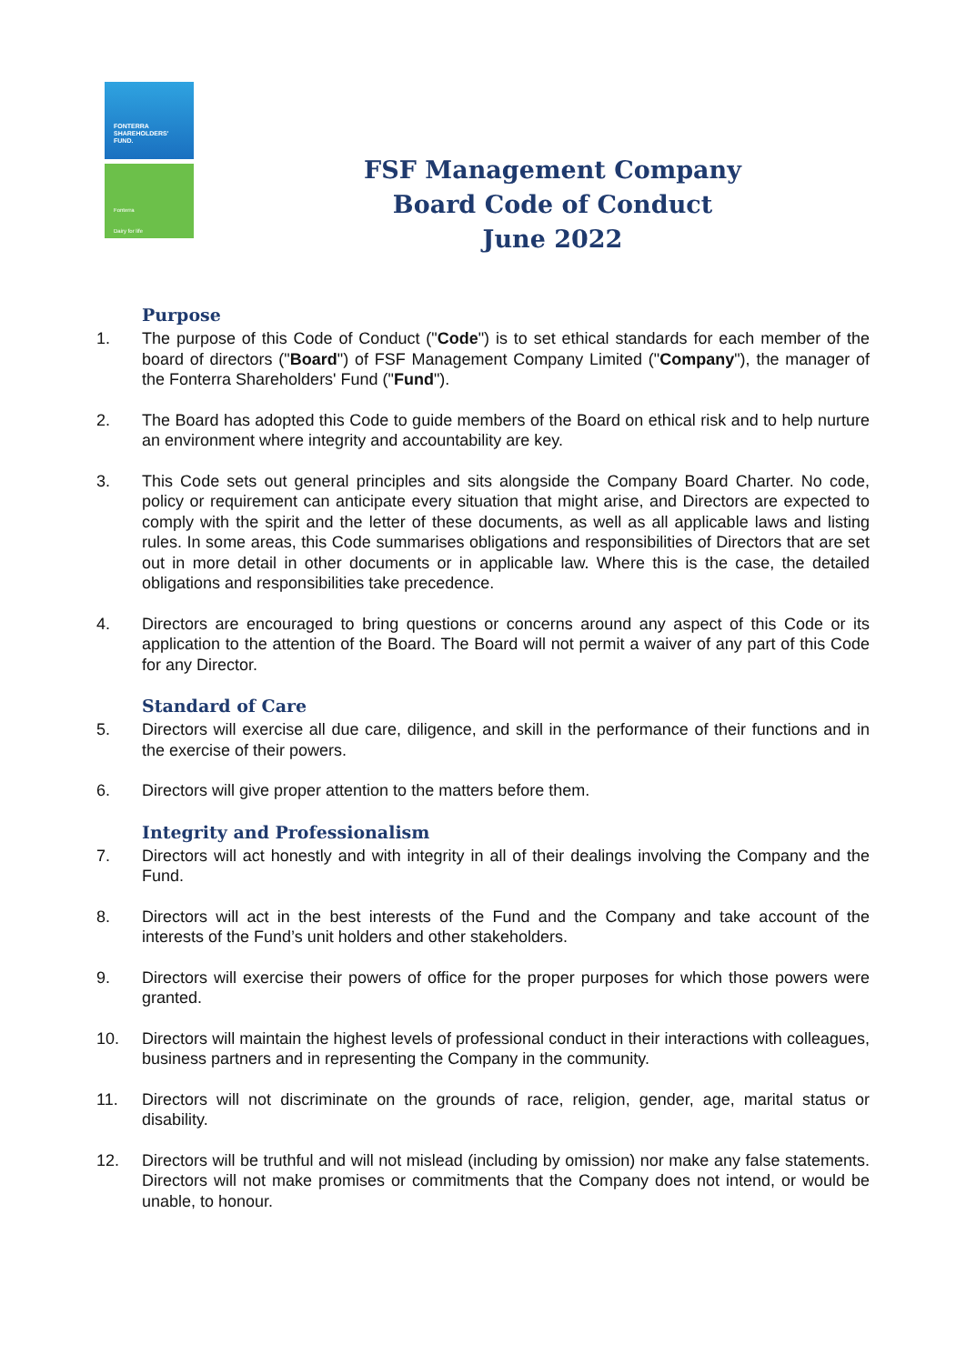FONTERRA
SHAREHOLDERS'
FUND.
Fonterra
Dairy for life
FSF Management Company
Board Code of Conduct
June 2022
Purpose
1. The purpose of this Code of Conduct ("Code") is to set ethical standards for each member of the board of directors ("Board") of FSF Management Company Limited ("Company"), the manager of the Fonterra Shareholders' Fund ("Fund").
2. The Board has adopted this Code to guide members of the Board on ethical risk and to help nurture an environment where integrity and accountability are key.
3. This Code sets out general principles and sits alongside the Company Board Charter. No code, policy or requirement can anticipate every situation that might arise, and Directors are expected to comply with the spirit and the letter of these documents, as well as all applicable laws and listing rules. In some areas, this Code summarises obligations and responsibilities of Directors that are set out in more detail in other documents or in applicable law. Where this is the case, the detailed obligations and responsibilities take precedence.
4. Directors are encouraged to bring questions or concerns around any aspect of this Code or its application to the attention of the Board. The Board will not permit a waiver of any part of this Code for any Director.
Standard of Care
5. Directors will exercise all due care, diligence, and skill in the performance of their functions and in the exercise of their powers.
6. Directors will give proper attention to the matters before them.
Integrity and Professionalism
7. Directors will act honestly and with integrity in all of their dealings involving the Company and the Fund.
8. Directors will act in the best interests of the Fund and the Company and take account of the interests of the Fund’s unit holders and other stakeholders.
9. Directors will exercise their powers of office for the proper purposes for which those powers were granted.
10. Directors will maintain the highest levels of professional conduct in their interactions with colleagues, business partners and in representing the Company in the community.
11. Directors will not discriminate on the grounds of race, religion, gender, age, marital status or disability.
12. Directors will be truthful and will not mislead (including by omission) nor make any false statements. Directors will not make promises or commitments that the Company does not intend, or would be unable, to honour.